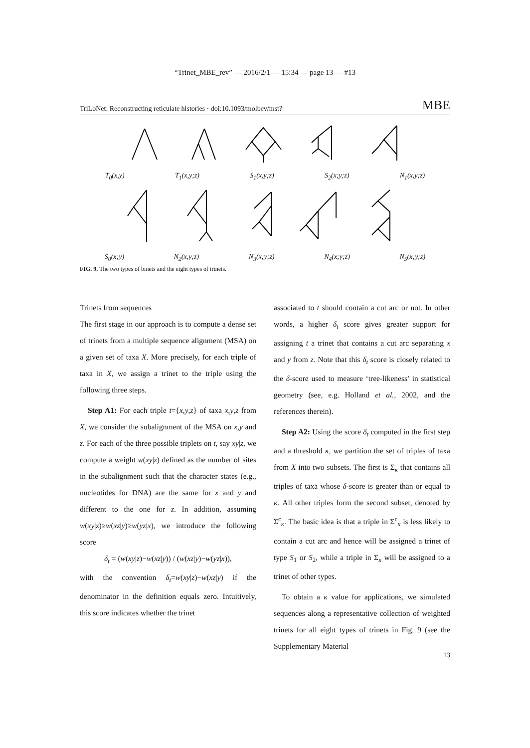“Trinet_MBE_rev” — 2016/2/1 — 15:34 — page 13 — #13
TriLoNet: Reconstructing reticulate histories · doi:10.1093/molbev/mst? MBE
T<sub>0</sub>(x,y) T<sub>1</sub>(x,y;z) S<sub>1</sub>(x,y;z) S<sub>2</sub>(x;y;z) N<sub>1</sub>(x,y;z)
S<sub>0</sub>(x;y) N<sub>2</sub>(x,y;z) N<sub>3</sub>(x;y;z) N<sub>4</sub>(x;y;z) N<sub>5</sub>(x;y;z)
FIG. 9. The two types of binets and the eight types of trinets.
Trinets from sequences
The first stage in our approach is to compute a dense set of trinets from a multiple sequence alignment (MSA) on a given set of taxa X. More precisely, for each triple of taxa in X, we assign a trinet to the triple using the following three steps.
Step A1: For each triple t={x,y,z} of taxa x,y,z from X, we consider the subalignment of the MSA on x,y and z. For each of the three possible triplets on t, say xy|z, we compute a weight w(xy|z) defined as the number of sites in the subalignment such that the character states (e.g., nucleotides for DNA) are the same for x and y and different to the one for z. In addition, assuming w(xy|z)≥w(xz|y)≥w(yz|x), we introduce the following score
δ<sub>t</sub> = (w(xy|z)−w(xz|y)) / (w(xz|y)−w(yz|x)),
with the convention δ<sub>t</sub>=w(xy|z)−w(xz|y) if the denominator in the definition equals zero. Intuitively, this score indicates whether the trinet
associated to t should contain a cut arc or not. In other words, a higher δ<sub>t</sub> score gives greater support for assigning t a trinet that contains a cut arc separating x and y from z. Note that this δ<sub>t</sub> score is closely related to the δ-score used to measure ‘tree-likeness’ in statistical geometry (see, e.g. Holland et al., 2002, and the references therein).
Step A2: Using the score δ<sub>t</sub> computed in the first step and a threshold κ, we partition the set of triples of taxa from X into two subsets. The first is Σ<sub>κ</sub> that contains all triples of taxa whose δ-score is greater than or equal to κ. All other triples form the second subset, denoted by Σ<sup>c</sup><sub>κ</sub>. The basic idea is that a triple in Σ<sup>c</sup><sub>κ</sub> is less likely to contain a cut arc and hence will be assigned a trinet of type S<sub>1</sub> or S<sub>2</sub>, while a triple in Σ<sub>κ</sub> will be assigned to a trinet of other types.
To obtain a κ value for applications, we simulated sequences along a representative collection of weighted trinets for all eight types of trinets in Fig. 9 (see the Supplementary Material
13